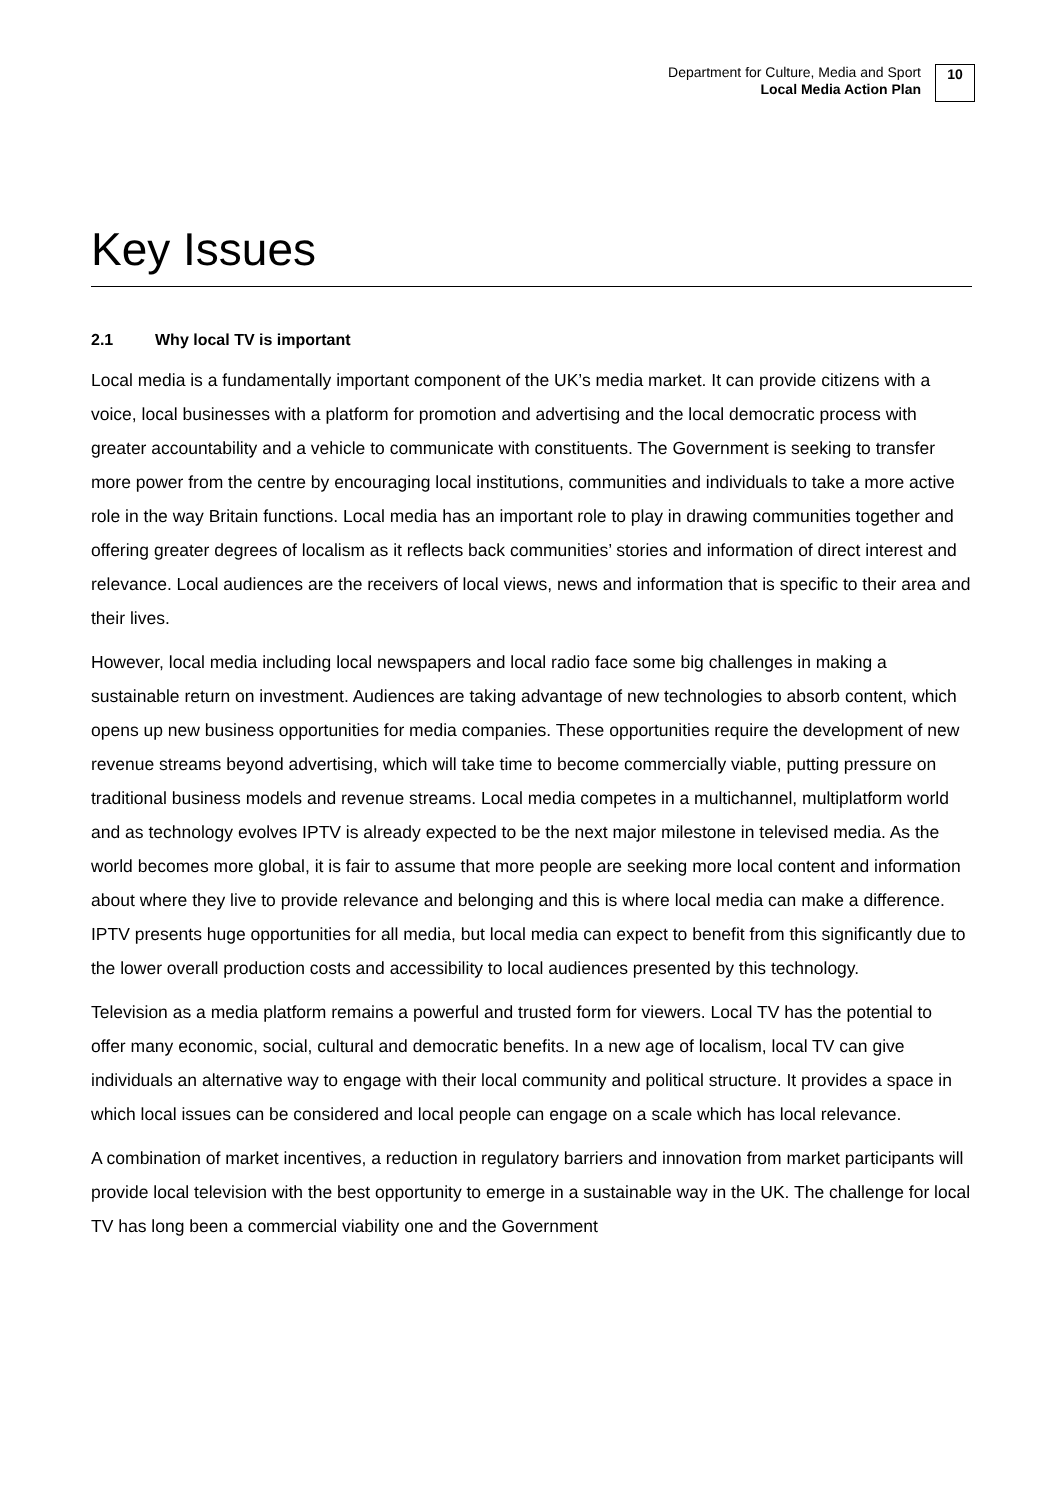Department for Culture, Media and Sport
Local Media Action Plan
10
Key Issues
2.1 Why local TV is important
Local media is a fundamentally important component of the UK’s media market. It can provide citizens with a voice, local businesses with a platform for promotion and advertising and the local democratic process with greater accountability and a vehicle to communicate with constituents. The Government is seeking to transfer more power from the centre by encouraging local institutions, communities and individuals to take a more active role in the way Britain functions. Local media has an important role to play in drawing communities together and offering greater degrees of localism as it reflects back communities’ stories and information of direct interest and relevance. Local audiences are the receivers of local views, news and information that is specific to their area and their lives.
However, local media including local newspapers and local radio face some big challenges in making a sustainable return on investment. Audiences are taking advantage of new technologies to absorb content, which opens up new business opportunities for media companies. These opportunities require the development of new revenue streams beyond advertising, which will take time to become commercially viable, putting pressure on traditional business models and revenue streams. Local media competes in a multichannel, multiplatform world and as technology evolves IPTV is already expected to be the next major milestone in televised media. As the world becomes more global, it is fair to assume that more people are seeking more local content and information about where they live to provide relevance and belonging and this is where local media can make a difference. IPTV presents huge opportunities for all media, but local media can expect to benefit from this significantly due to the lower overall production costs and accessibility to local audiences presented by this technology.
Television as a media platform remains a powerful and trusted form for viewers. Local TV has the potential to offer many economic, social, cultural and democratic benefits. In a new age of localism, local TV can give individuals an alternative way to engage with their local community and political structure. It provides a space in which local issues can be considered and local people can engage on a scale which has local relevance.
A combination of market incentives, a reduction in regulatory barriers and innovation from market participants will provide local television with the best opportunity to emerge in a sustainable way in the UK. The challenge for local TV has long been a commercial viability one and the Government